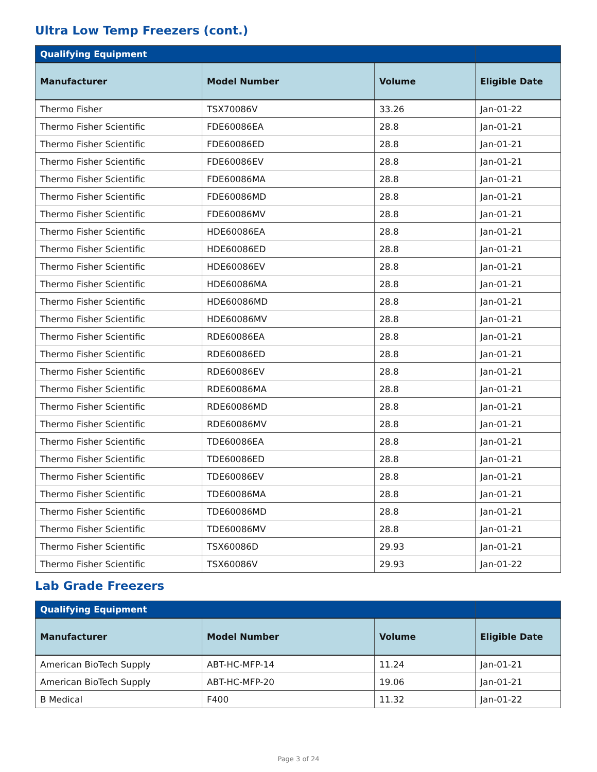Ultra Low Temp Freezers (cont.)
| Qualifying Equipment | | | |
| --- | --- | --- | --- |
| Manufacturer | Model Number | Volume | Eligible Date |
| Thermo Fisher | TSX70086V | 33.26 | Jan-01-22 |
| Thermo Fisher Scientific | FDE60086EA | 28.8 | Jan-01-21 |
| Thermo Fisher Scientific | FDE60086ED | 28.8 | Jan-01-21 |
| Thermo Fisher Scientific | FDE60086EV | 28.8 | Jan-01-21 |
| Thermo Fisher Scientific | FDE60086MA | 28.8 | Jan-01-21 |
| Thermo Fisher Scientific | FDE60086MD | 28.8 | Jan-01-21 |
| Thermo Fisher Scientific | FDE60086MV | 28.8 | Jan-01-21 |
| Thermo Fisher Scientific | HDE60086EA | 28.8 | Jan-01-21 |
| Thermo Fisher Scientific | HDE60086ED | 28.8 | Jan-01-21 |
| Thermo Fisher Scientific | HDE60086EV | 28.8 | Jan-01-21 |
| Thermo Fisher Scientific | HDE60086MA | 28.8 | Jan-01-21 |
| Thermo Fisher Scientific | HDE60086MD | 28.8 | Jan-01-21 |
| Thermo Fisher Scientific | HDE60086MV | 28.8 | Jan-01-21 |
| Thermo Fisher Scientific | RDE60086EA | 28.8 | Jan-01-21 |
| Thermo Fisher Scientific | RDE60086ED | 28.8 | Jan-01-21 |
| Thermo Fisher Scientific | RDE60086EV | 28.8 | Jan-01-21 |
| Thermo Fisher Scientific | RDE60086MA | 28.8 | Jan-01-21 |
| Thermo Fisher Scientific | RDE60086MD | 28.8 | Jan-01-21 |
| Thermo Fisher Scientific | RDE60086MV | 28.8 | Jan-01-21 |
| Thermo Fisher Scientific | TDE60086EA | 28.8 | Jan-01-21 |
| Thermo Fisher Scientific | TDE60086ED | 28.8 | Jan-01-21 |
| Thermo Fisher Scientific | TDE60086EV | 28.8 | Jan-01-21 |
| Thermo Fisher Scientific | TDE60086MA | 28.8 | Jan-01-21 |
| Thermo Fisher Scientific | TDE60086MD | 28.8 | Jan-01-21 |
| Thermo Fisher Scientific | TDE60086MV | 28.8 | Jan-01-21 |
| Thermo Fisher Scientific | TSX60086D | 29.93 | Jan-01-21 |
| Thermo Fisher Scientific | TSX60086V | 29.93 | Jan-01-22 |
Lab Grade Freezers
| Qualifying Equipment | | | |
| --- | --- | --- | --- |
| Manufacturer | Model Number | Volume | Eligible Date |
| American BioTech Supply | ABT-HC-MFP-14 | 11.24 | Jan-01-21 |
| American BioTech Supply | ABT-HC-MFP-20 | 19.06 | Jan-01-21 |
| B Medical | F400 | 11.32 | Jan-01-22 |
Page 3 of 24